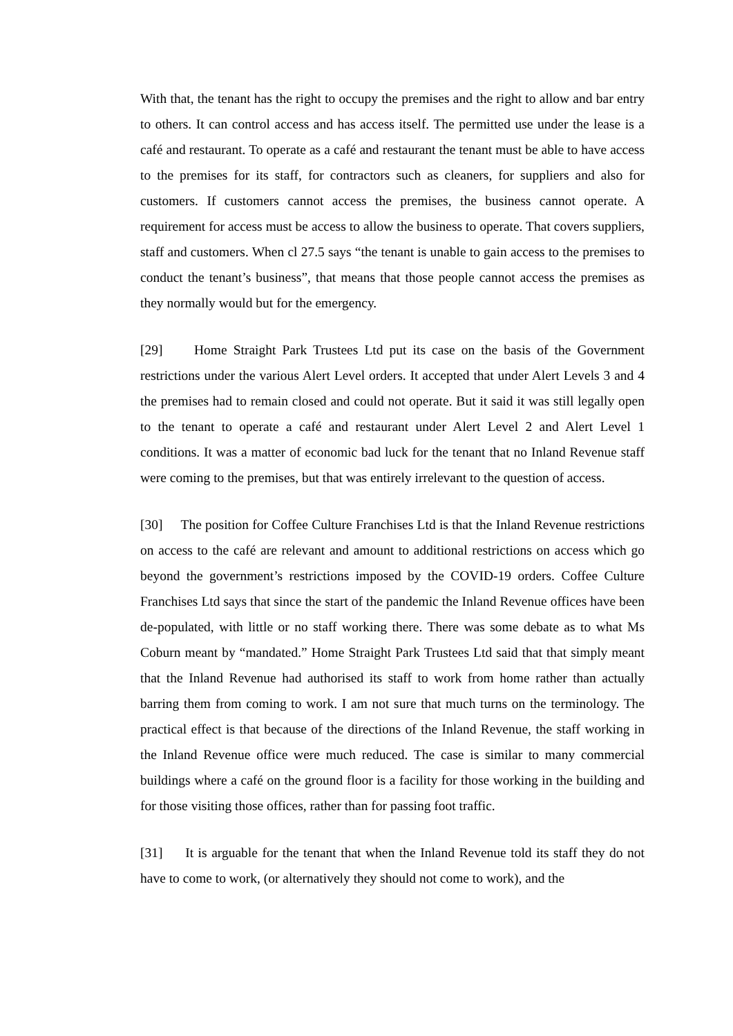With that, the tenant has the right to occupy the premises and the right to allow and bar entry to others. It can control access and has access itself. The permitted use under the lease is a café and restaurant. To operate as a café and restaurant the tenant must be able to have access to the premises for its staff, for contractors such as cleaners, for suppliers and also for customers. If customers cannot access the premises, the business cannot operate. A requirement for access must be access to allow the business to operate. That covers suppliers, staff and customers. When cl 27.5 says “the tenant is unable to gain access to the premises to conduct the tenant’s business”, that means that those people cannot access the premises as they normally would but for the emergency.
[29] Home Straight Park Trustees Ltd put its case on the basis of the Government restrictions under the various Alert Level orders. It accepted that under Alert Levels 3 and 4 the premises had to remain closed and could not operate. But it said it was still legally open to the tenant to operate a café and restaurant under Alert Level 2 and Alert Level 1 conditions. It was a matter of economic bad luck for the tenant that no Inland Revenue staff were coming to the premises, but that was entirely irrelevant to the question of access.
[30] The position for Coffee Culture Franchises Ltd is that the Inland Revenue restrictions on access to the café are relevant and amount to additional restrictions on access which go beyond the government’s restrictions imposed by the COVID-19 orders. Coffee Culture Franchises Ltd says that since the start of the pandemic the Inland Revenue offices have been de-populated, with little or no staff working there. There was some debate as to what Ms Coburn meant by “mandated.” Home Straight Park Trustees Ltd said that that simply meant that the Inland Revenue had authorised its staff to work from home rather than actually barring them from coming to work. I am not sure that much turns on the terminology. The practical effect is that because of the directions of the Inland Revenue, the staff working in the Inland Revenue office were much reduced. The case is similar to many commercial buildings where a café on the ground floor is a facility for those working in the building and for those visiting those offices, rather than for passing foot traffic.
[31] It is arguable for the tenant that when the Inland Revenue told its staff they do not have to come to work, (or alternatively they should not come to work), and the